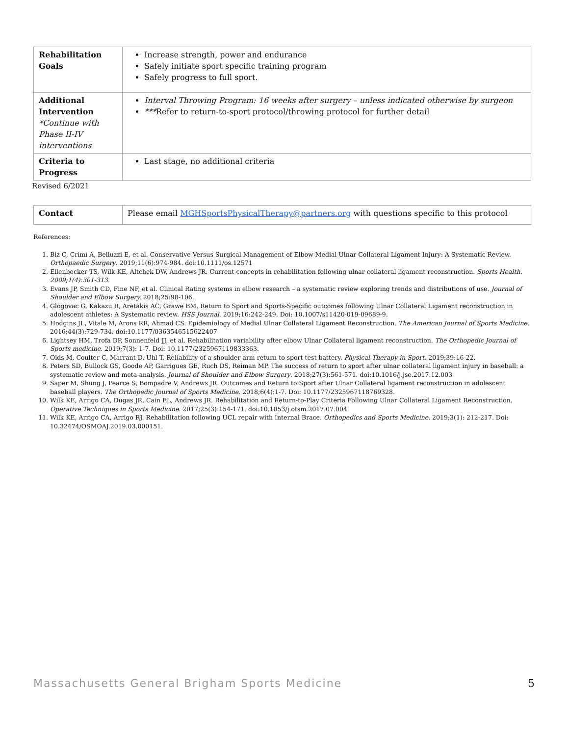| Rehabilitation Goals | Increase strength, power and endurance Safely initiate sport specific training program Safely progress to full sport. |
| Additional Intervention *Continue with Phase II-IV interventions | Interval Throwing Program: 16 weeks after surgery – unless indicated otherwise by surgeon *** Refer to return-to-sport protocol/throwing protocol for further detail |
| Criteria to Progress | Last stage, no additional criteria |
Revised 6/2021
| Contact | Please email MGHSportsPhysicalTherapy@partners.org with questions specific to this protocol |
References:
1. Biz C, Crimì A, Belluzzi E, et al. Conservative Versus Surgical Management of Elbow Medial Ulnar Collateral Ligament Injury: A Systematic Review. Orthopaedic Surgery. 2019;11(6):974-984. doi:10.1111/os.12571
2. Ellenbecker TS, Wilk KE, Altchek DW, Andrews JR. Current concepts in rehabilitation following ulnar collateral ligament reconstruction. Sports Health. 2009;1(4):301-313.
3. Evans JP, Smith CD, Fine NF, et al. Clinical Rating systems in elbow research – a systematic review exploring trends and distributions of use. Journal of Shoulder and Elbow Surgery. 2018;25:98-106.
4. Glogovac G, Kakazu R, Aretakis AC, Grawe BM. Return to Sport and Sports-Specific outcomes following Ulnar Collateral Ligament reconstruction in adolescent athletes: A Systematic review. HSS Journal. 2019;16:242-249. Doi: 10.1007/s11420-019-09689-9.
5. Hodgins JL, Vitale M, Arons RR, Ahmad CS. Epidemiology of Medial Ulnar Collateral Ligament Reconstruction. The American Journal of Sports Medicine. 2016;44(3):729-734. doi:10.1177/0363546515622407
6. Lightsey HM, Trofa DP, Sonnenfeld JJ, et al. Rehabilitation variability after elbow Ulnar Collateral ligament reconstruction. The Orthopedic Journal of Sports medicine. 2019;7(3): 1-7. Doi: 10.1177/2325967119833363.
7. Olds M, Coulter C, Marrant D, Uhl T. Reliability of a shoulder arm return to sport test battery. Physical Therapy in Sport. 2019;39:16-22.
8. Peters SD, Bullock GS, Goode AP, Garrigues GE, Ruch DS, Reiman MP. The success of return to sport after ulnar collateral ligament injury in baseball: a systematic review and meta-analysis. Journal of Shoulder and Elbow Surgery. 2018;27(3):561-571. doi:10.1016/j.jse.2017.12.003
9. Saper M, Shung J, Pearce S, Bompadre V, Andrews JR. Outcomes and Return to Sport after Ulnar Collateral ligament reconstruction in adolescent baseball players. The Orthopedic Journal of Sports Medicine. 2018;6(4):1-7. Doi: 10.1177/2325967118769328.
10. Wilk KE, Arrigo CA, Dugas JR, Cain EL, Andrews JR. Rehabilitation and Return-to-Play Criteria Following Ulnar Collateral Ligament Reconstruction. Operative Techniques in Sports Medicine. 2017;25(3):154-171. doi:10.1053/j.otsm.2017.07.004
11. Wilk KE, Arrigo CA, Arrigo RJ. Rehabilitation following UCL repair with Internal Brace. Orthopedics and Sports Medicine. 2019;3(1): 212-217. Doi: 10.32474/OSMOAJ.2019.03.000151.
Massachusetts General Brigham Sports Medicine 5